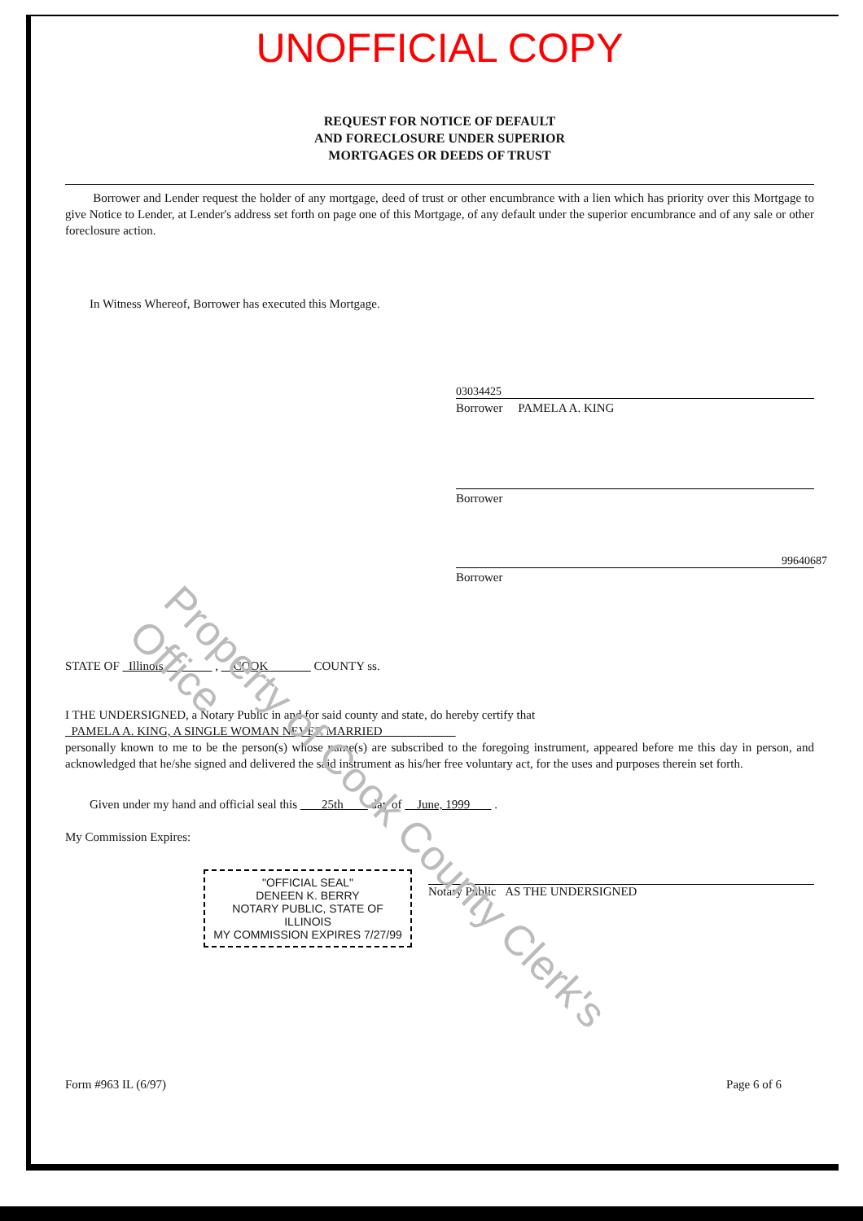UNOFFICIAL COPY
REQUEST FOR NOTICE OF DEFAULT
AND FORECLOSURE UNDER SUPERIOR
MORTGAGES OR DEEDS OF TRUST
Borrower and Lender request the holder of any mortgage, deed of trust or other encumbrance with a lien which has priority over this Mortgage to give Notice to Lender, at Lender's address set forth on page one of this Mortgage, of any default under the superior encumbrance and of any sale or other foreclosure action.
In Witness Whereof, Borrower has executed this Mortgage.
03034425
Borrower PAMELA A. KING
Borrower
99640687
Borrower
STATE OF Illinois , COOK COUNTY ss.
I THE UNDERSIGNED, a Notary Public in and for said county and state, do hereby certify that
PAMELA A. KING, A SINGLE WOMAN NEVER MARRIED
personally known to me to be the person(s) whose name(s) are subscribed to the foregoing instrument, appeared before me this day in person, and acknowledged that he/she signed and delivered the said instrument as his/her free voluntary act, for the uses and purposes therein set forth.
Given under my hand and official seal this 25th day of June, 1999 .
My Commission Expires:
"OFFICIAL SEAL"
DENEEN K. BERRY
NOTARY PUBLIC, STATE OF ILLINOIS
MY COMMISSION EXPIRES 7/27/99
Notary Public AS THE UNDERSIGNED
Form #963 IL (6/97) Page 6 of 6
Property of Cook County Clerk's Office